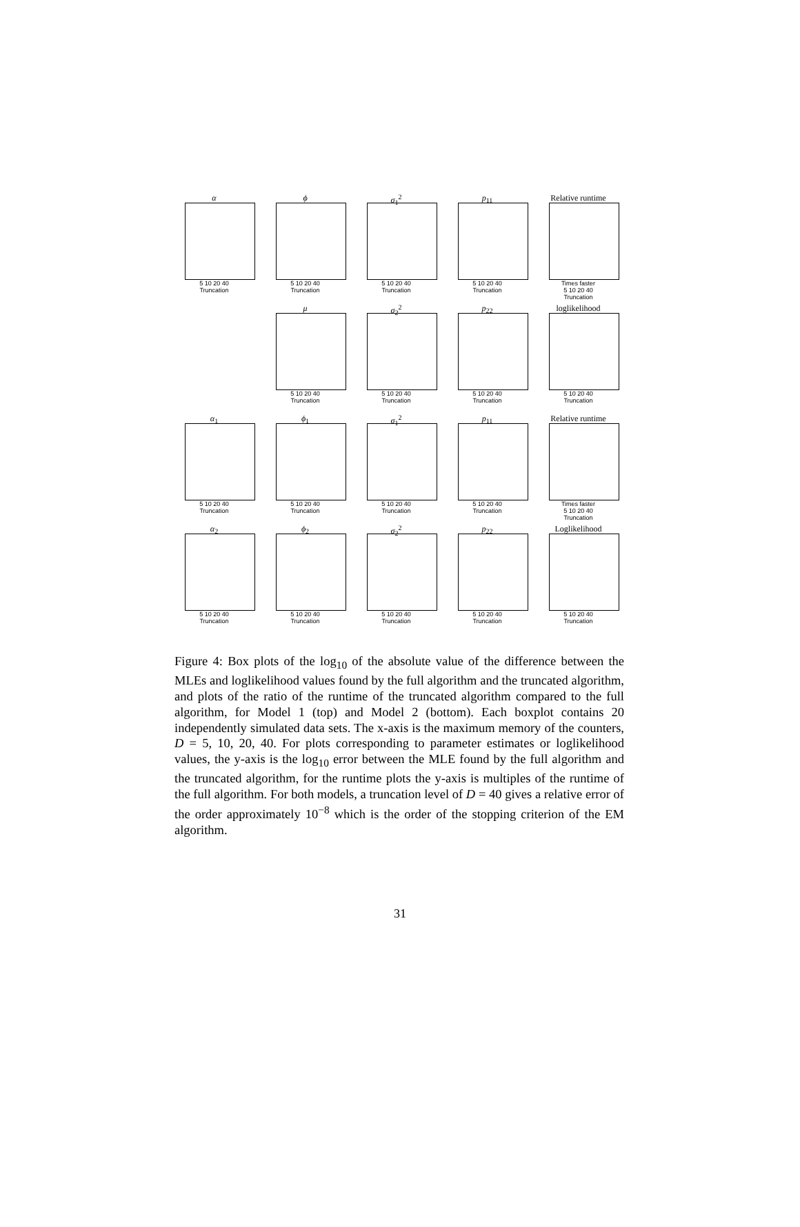α
5 10 20 40
Truncation
ϕ
5 10 20 40
Truncation
σ<sub>1</sub><sup>2</sup>
5 10 20 40
Truncation
p<sub>11</sub>
5 10 20 40
Truncation
Relative runtime
Times faster
5 10 20 40
Truncation
μ
5 10 20 40
Truncation
σ<sub>2</sub><sup>2</sup>
5 10 20 40
Truncation
p<sub>22</sub>
5 10 20 40
Truncation
loglikelihood
5 10 20 40
Truncation
α<sub>1</sub>
5 10 20 40
Truncation
ϕ<sub>1</sub>
5 10 20 40
Truncation
σ<sub>1</sub><sup>2</sup>
5 10 20 40
Truncation
p<sub>11</sub>
5 10 20 40
Truncation
Relative runtime
Times faster
5 10 20 40
Truncation
α<sub>2</sub>
5 10 20 40
Truncation
ϕ<sub>2</sub>
5 10 20 40
Truncation
σ<sub>2</sub><sup>2</sup>
5 10 20 40
Truncation
p<sub>22</sub>
5 10 20 40
Truncation
Loglikelihood
5 10 20 40
Truncation
Figure 4: Box plots of the log<sub>10</sub> of the absolute value of the difference between the MLEs and loglikelihood values found by the full algorithm and the truncated algorithm, and plots of the ratio of the runtime of the truncated algorithm compared to the full algorithm, for Model 1 (top) and Model 2 (bottom). Each boxplot contains 20 independently simulated data sets. The x-axis is the maximum memory of the counters, D = 5, 10, 20, 40. For plots corresponding to parameter estimates or loglikelihood values, the y-axis is the log<sub>10</sub> error between the MLE found by the full algorithm and the truncated algorithm, for the runtime plots the y-axis is multiples of the runtime of the full algorithm. For both models, a truncation level of D = 40 gives a relative error of the order approximately 10<sup>−8</sup> which is the order of the stopping criterion of the EM algorithm.
31